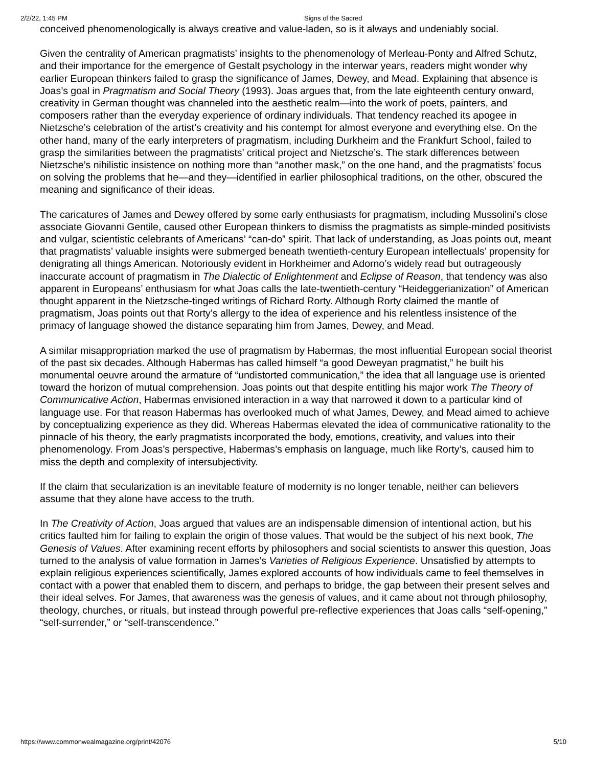2/2/22, 1:45 PM Signs of the Sacred
conceived phenomenologically is always creative and value-laden, so is it always and undeniably social.
Given the centrality of American pragmatists’ insights to the phenomenology of Merleau-Ponty and Alfred Schutz, and their importance for the emergence of Gestalt psychology in the interwar years, readers might wonder why earlier European thinkers failed to grasp the significance of James, Dewey, and Mead. Explaining that absence is Joas’s goal in Pragmatism and Social Theory (1993). Joas argues that, from the late eighteenth century onward, creativity in German thought was channeled into the aesthetic realm—into the work of poets, painters, and composers rather than the everyday experience of ordinary individuals. That tendency reached its apogee in Nietzsche’s celebration of the artist’s creativity and his contempt for almost everyone and everything else. On the other hand, many of the early interpreters of pragmatism, including Durkheim and the Frankfurt School, failed to grasp the similarities between the pragmatists’ critical project and Nietzsche’s. The stark differences between Nietzsche’s nihilistic insistence on nothing more than “another mask,” on the one hand, and the pragmatists’ focus on solving the problems that he—and they—identified in earlier philosophical traditions, on the other, obscured the meaning and significance of their ideas.
The caricatures of James and Dewey offered by some early enthusiasts for pragmatism, including Mussolini’s close associate Giovanni Gentile, caused other European thinkers to dismiss the pragmatists as simple-minded positivists and vulgar, scientistic celebrants of Americans’ “can-do” spirit. That lack of understanding, as Joas points out, meant that pragmatists’ valuable insights were submerged beneath twentieth-century European intellectuals’ propensity for denigrating all things American. Notoriously evident in Horkheimer and Adorno’s widely read but outrageously inaccurate account of pragmatism in The Dialectic of Enlightenment and Eclipse of Reason, that tendency was also apparent in Europeans’ enthusiasm for what Joas calls the late-twentieth-century “Heideggerianization” of American thought apparent in the Nietzsche-tinged writings of Richard Rorty. Although Rorty claimed the mantle of pragmatism, Joas points out that Rorty’s allergy to the idea of experience and his relentless insistence of the primacy of language showed the distance separating him from James, Dewey, and Mead.
A similar misappropriation marked the use of pragmatism by Habermas, the most influential European social theorist of the past six decades. Although Habermas has called himself “a good Deweyan pragmatist,” he built his monumental oeuvre around the armature of “undistorted communication,” the idea that all language use is oriented toward the horizon of mutual comprehension. Joas points out that despite entitling his major work The Theory of Communicative Action, Habermas envisioned interaction in a way that narrowed it down to a particular kind of language use. For that reason Habermas has overlooked much of what James, Dewey, and Mead aimed to achieve by conceptualizing experience as they did. Whereas Habermas elevated the idea of communicative rationality to the pinnacle of his theory, the early pragmatists incorporated the body, emotions, creativity, and values into their phenomenology. From Joas’s perspective, Habermas’s emphasis on language, much like Rorty’s, caused him to miss the depth and complexity of intersubjectivity.
If the claim that secularization is an inevitable feature of modernity is no longer tenable, neither can believers assume that they alone have access to the truth.
In The Creativity of Action, Joas argued that values are an indispensable dimension of intentional action, but his critics faulted him for failing to explain the origin of those values. That would be the subject of his next book, The Genesis of Values. After examining recent efforts by philosophers and social scientists to answer this question, Joas turned to the analysis of value formation in James’s Varieties of Religious Experience. Unsatisfied by attempts to explain religious experiences scientifically, James explored accounts of how individuals came to feel themselves in contact with a power that enabled them to discern, and perhaps to bridge, the gap between their present selves and their ideal selves. For James, that awareness was the genesis of values, and it came about not through philosophy, theology, churches, or rituals, but instead through powerful pre-reflective experiences that Joas calls “self-opening,” “self-surrender,” or “self-transcendence.”
https://www.commonwealmagazine.org/print/42076 5/10